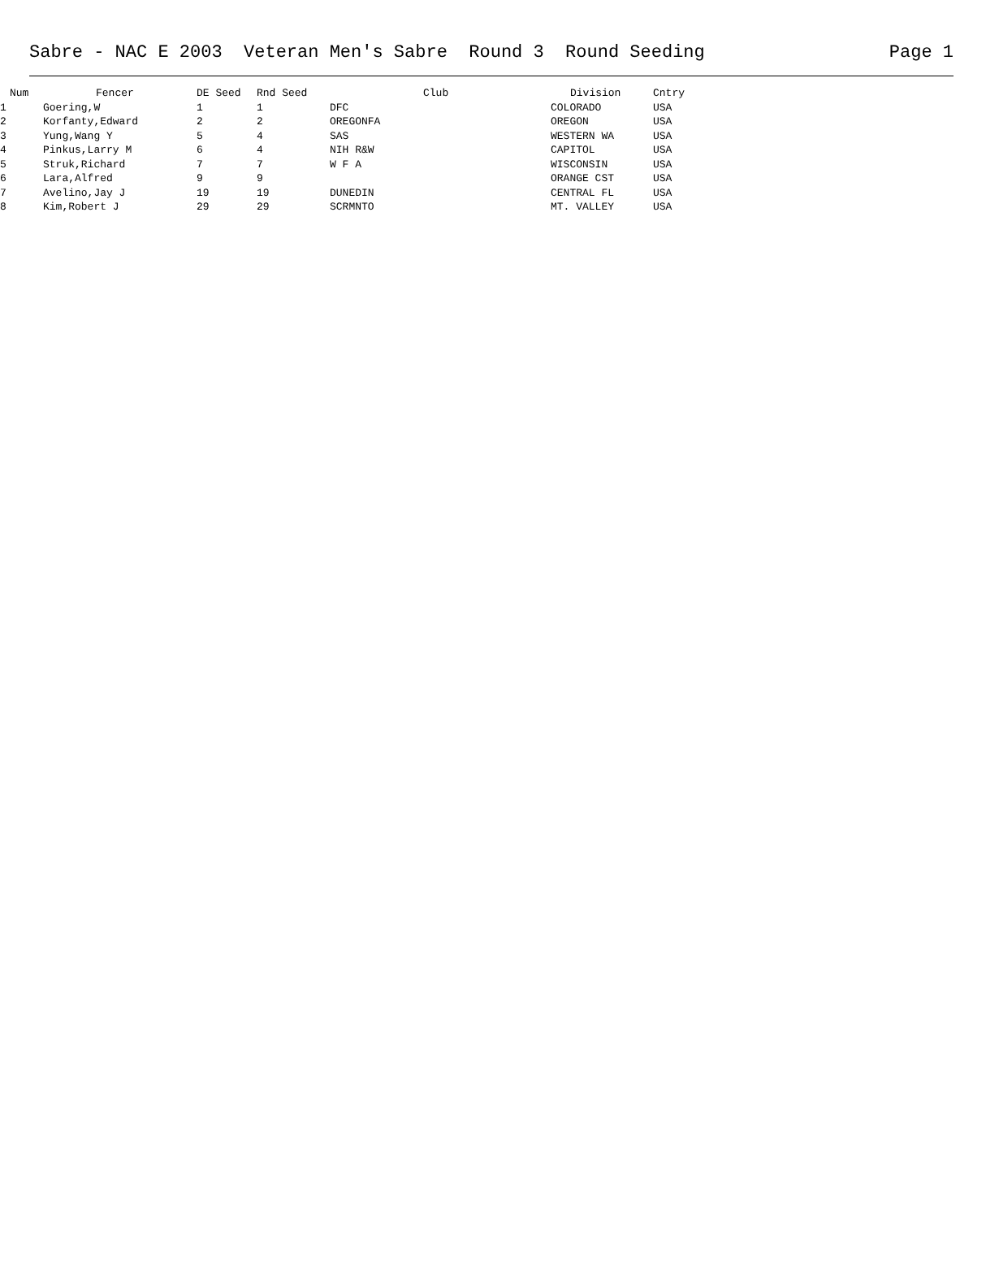Sabre - NAC E 2003 Veteran Men's Sabre Round 3 Round Seeding Page 1
| Num | Fencer | DE Seed | Rnd Seed | Club | Division | Cntry |
| --- | --- | --- | --- | --- | --- | --- |
| 1 | Goering,W | 1 | 1 | DFC | COLORADO | USA |
| 2 | Korfanty,Edward | 2 | 2 | OREGONFA | OREGON | USA |
| 3 | Yung,Wang Y | 5 | 4 | SAS | WESTERN WA | USA |
| 4 | Pinkus,Larry M | 6 | 4 | NIH R&W | CAPITOL | USA |
| 5 | Struk,Richard | 7 | 7 | W F A | WISCONSIN | USA |
| 6 | Lara,Alfred | 9 | 9 | | ORANGE CST | USA |
| 7 | Avelino,Jay J | 19 | 19 | DUNEDIN | CENTRAL FL | USA |
| 8 | Kim,Robert J | 29 | 29 | SCRMNTO | MT. VALLEY | USA |